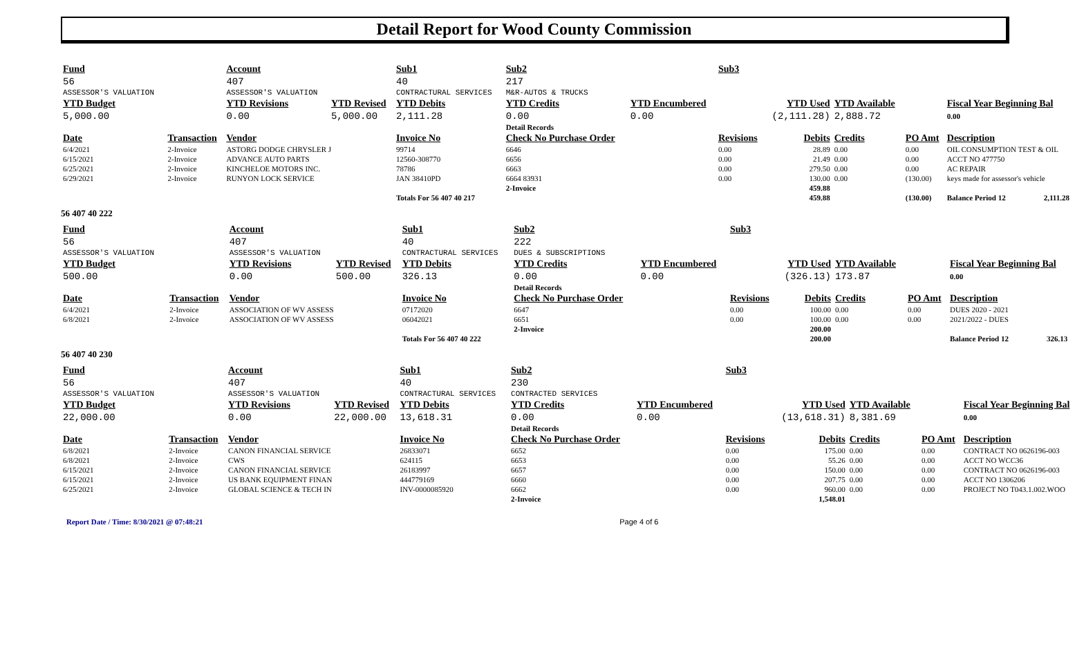Detail Report for Wood County Commission
| Fund | | Account | | Sub1 | Sub2 | | Sub3 | | | | |
| 56 | | 407 | | 40 | 217 | | | | | | |
| ASSESSOR'S VALUATION | | ASSESSOR'S VALUATION | | CONTRACTURAL SERVICES | M&R-AUTOS & TRUCKS | | | | | | |
| YTD Budget | | YTD Revisions | YTD Revised | YTD Debits | YTD Credits | YTD Encumbered | | YTD Used | YTD Available | | Fiscal Year Beginning Bal |
| 5,000.00 | | 0.00 | 5,000.00 | 2,111.28 | 0.00 | 0.00 | | (2,111.28) | 2,888.72 | | 0.00 |
| | | | | | Detail Records | | | | | | |
| Date | Transaction | Vendor | | Invoice No | Check No Purchase Order | | Revisions | Debits | Credits | PO Amt | Description |
| 6/4/2021 | 2-Invoice | ASTORG DODGE CHRYSLER J | | 99714 | 6646 | | 0.00 | 28.89 | 0.00 | 0.00 | OIL CONSUMPTION TEST & OIL |
| 6/15/2021 | 2-Invoice | ADVANCE AUTO PARTS | | 12560-308770 | 6656 | | 0.00 | 21.49 | 0.00 | 0.00 | ACCT NO 477750 |
| 6/25/2021 | 2-Invoice | KINCHELOE MOTORS INC. | | 78786 | 6663 | | 0.00 | 279.50 | 0.00 | 0.00 | AC REPAIR |
| 6/29/2021 | 2-Invoice | RUNYON LOCK SERVICE | | JAN 38410PD | 6664 83931 | | 0.00 | 130.00 | 0.00 | (130.00) | keys made for assessor's vehicle |
| | | | | | 2-Invoice | | | 459.88 | | | |
| | | | | Totals For 56 407 40 217 | | | | 459.88 | | (130.00) | Balance Period 12 2,111.28 |
56 407 40 222
| Fund | | Account | | Sub1 | Sub2 | | Sub3 | | | | |
| 56 | | 407 | | 40 | 222 | | | | | | |
| ASSESSOR'S VALUATION | | ASSESSOR'S VALUATION | | CONTRACTURAL SERVICES | DUES & SUBSCRIPTIONS | | | | | | |
| YTD Budget | | YTD Revisions | YTD Revised | YTD Debits | YTD Credits | YTD Encumbered | | YTD Used | YTD Available | | Fiscal Year Beginning Bal |
| 500.00 | | 0.00 | 500.00 | 326.13 | 0.00 | 0.00 | | (326.13) | 173.87 | | 0.00 |
| | | | | | Detail Records | | | | | | |
| Date | Transaction | Vendor | | Invoice No | Check No Purchase Order | | Revisions | Debits | Credits | PO Amt | Description |
| 6/4/2021 | 2-Invoice | ASSOCIATION OF WV ASSESS | | 07172020 | 6647 | | 0.00 | 100.00 | 0.00 | 0.00 | DUES 2020 - 2021 |
| 6/8/2021 | 2-Invoice | ASSOCIATION OF WV ASSESS | | 06042021 | 6651 | | 0.00 | 100.00 | 0.00 | 0.00 | 2021/2022 - DUES |
| | | | | | 2-Invoice | | | 200.00 | | | |
| | | | | Totals For 56 407 40 222 | | | | 200.00 | | | Balance Period 12 326.13 |
56 407 40 230
| Fund | | Account | | Sub1 | Sub2 | | Sub3 | | | | |
| 56 | | 407 | | 40 | 230 | | | | | | |
| ASSESSOR'S VALUATION | | ASSESSOR'S VALUATION | | CONTRACTURAL SERVICES | CONTRACTED SERVICES | | | | | | |
| YTD Budget | | YTD Revisions | YTD Revised | YTD Debits | YTD Credits | YTD Encumbered | | YTD Used | YTD Available | | Fiscal Year Beginning Bal |
| 22,000.00 | | 0.00 | 22,000.00 | 13,618.31 | 0.00 | 0.00 | | (13,618.31) | 8,381.69 | | 0.00 |
| | | | | | Detail Records | | | | | | |
| Date | Transaction | Vendor | | Invoice No | Check No Purchase Order | | Revisions | Debits | Credits | PO Amt | Description |
| 6/8/2021 | 2-Invoice | CANON FINANCIAL SERVICE | | 26833071 | 6652 | | 0.00 | 175.00 | 0.00 | 0.00 | CONTRACT NO 0626196-003 |
| 6/8/2021 | 2-Invoice | CWS | | 624115 | 6653 | | 0.00 | 55.26 | 0.00 | 0.00 | ACCT NO WCC36 |
| 6/15/2021 | 2-Invoice | CANON FINANCIAL SERVICE | | 26183997 | 6657 | | 0.00 | 150.00 | 0.00 | 0.00 | CONTRACT NO 0626196-003 |
| 6/15/2021 | 2-Invoice | US BANK EQUIPMENT FINAN | | 444779169 | 6660 | | 0.00 | 207.75 | 0.00 | 0.00 | ACCT NO 1306206 |
| 6/25/2021 | 2-Invoice | GLOBAL SCIENCE & TECH IN | | INV-0000085920 | 6662 | | 0.00 | 960.00 | 0.00 | 0.00 | PROJECT NO T043.1.002.WOO |
| | | | | | 2-Invoice | | | 1,548.01 | | | |
Report Date / Time: 8/30/2021 @ 07:48:21 Page 4 of 6